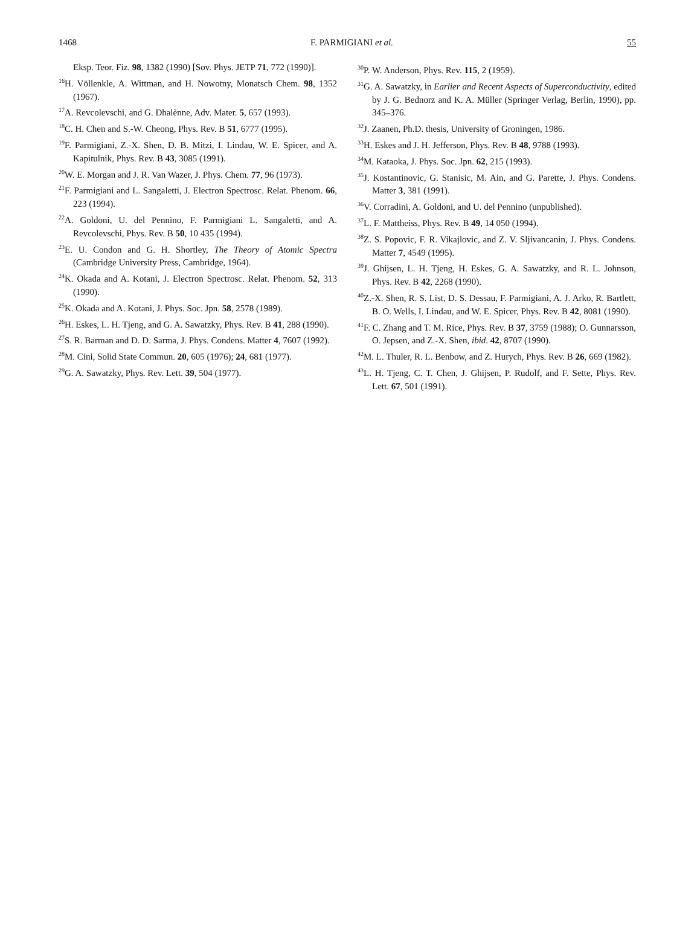1468 F. PARMIGIANI et al. 55
Eksp. Teor. Fiz. 98, 1382 (1990) [Sov. Phys. JETP 71, 772 (1990)].
<sup>16</sup>H. Völlenkle, A. Wittman, and H. Nowotny, Monatsch Chem. 98, 1352 (1967).
<sup>17</sup> A. Revcolevschi, and G. Dhalènne, Adv. Mater. 5, 657 (1993).
<sup>18</sup>C. H. Chen and S.-W. Cheong, Phys. Rev. B 51, 6777 (1995).
<sup>19</sup>F. Parmigiani, Z.-X. Shen, D. B. Mitzi, I. Lindau, W. E. Spicer, and A. Kapitulnik, Phys. Rev. B 43, 3085 (1991).
<sup>20</sup> W. E. Morgan and J. R. Van Wazer, J. Phys. Chem. 77, 96 (1973).
<sup>21</sup>F. Parmigiani and L. Sangaletti, J. Electron Spectrosc. Relat. Phenom. 66, 223 (1994).
<sup>22</sup> A. Goldoni, U. del Pennino, F. Parmigiani L. Sangaletti, and A. Revcolevschi, Phys. Rev. B 50, 10 435 (1994).
<sup>23</sup> E. U. Condon and G. H. Shortley, The Theory of Atomic Spectra (Cambridge University Press, Cambridge, 1964).
<sup>24</sup>K. Okada and A. Kotani, J. Electron Spectrosc. Relat. Phenom. 52, 313 (1990).
<sup>25</sup>K. Okada and A. Kotani, J. Phys. Soc. Jpn. 58, 2578 (1989).
<sup>26</sup>H. Eskes, L. H. Tjeng, and G. A. Sawatzky, Phys. Rev. B 41, 288 (1990).
<sup>27</sup>S. R. Barman and D. D. Sarma, J. Phys. Condens. Matter 4, 7607 (1992).
<sup>28</sup> M. Cini, Solid State Commun. 20, 605 (1976); 24, 681 (1977).
<sup>29</sup> G. A. Sawatzky, Phys. Rev. Lett. 39, 504 (1977).
<sup>30</sup>P. W. Anderson, Phys. Rev. 115, 2 (1959).
<sup>31</sup> G. A. Sawatzky, in Earlier and Recent Aspects of Superconductivity, edited by J. G. Bednorz and K. A. Müller (Springer Verlag, Berlin, 1990), pp. 345–376.
<sup>32</sup> J. Zaanen, Ph.D. thesis, University of Groningen, 1986.
<sup>33</sup>H. Eskes and J. H. Jefferson, Phys. Rev. B 48, 9788 (1993).
<sup>34</sup> M. Kataoka, J. Phys. Soc. Jpn. 62, 215 (1993).
<sup>35</sup> J. Kostantinovic, G. Stanisic, M. Ain, and G. Parette, J. Phys. Condens. Matter 3, 381 (1991).
<sup>36</sup>V. Corradini, A. Goldoni, and U. del Pennino (unpublished).
<sup>37</sup> L. F. Mattheiss, Phys. Rev. B 49, 14 050 (1994).
<sup>38</sup> Z. S. Popovic, F. R. Vikajlovic, and Z. V. Sljivancanin, J. Phys. Condens. Matter 7, 4549 (1995).
<sup>39</sup> J. Ghijsen, L. H. Tjeng, H. Eskes, G. A. Sawatzky, and R. L. Johnson, Phys. Rev. B 42, 2268 (1990).
<sup>40</sup> Z.-X. Shen, R. S. List, D. S. Dessau, F. Parmigiani, A. J. Arko, R. Bartlett, B. O. Wells, I. Lindau, and W. E. Spicer, Phys. Rev. B 42, 8081 (1990).
<sup>41</sup>F. C. Zhang and T. M. Rice, Phys. Rev. B 37, 3759 (1988); O. Gunnarsson, O. Jepsen, and Z.-X. Shen, ibid. 42, 8707 (1990).
<sup>42</sup> M. L. Thuler, R. L. Benbow, and Z. Hurych, Phys. Rev. B 26, 669 (1982).
<sup>43</sup> L. H. Tjeng, C. T. Chen, J. Ghijsen, P. Rudolf, and F. Sette, Phys. Rev. Lett. 67, 501 (1991).